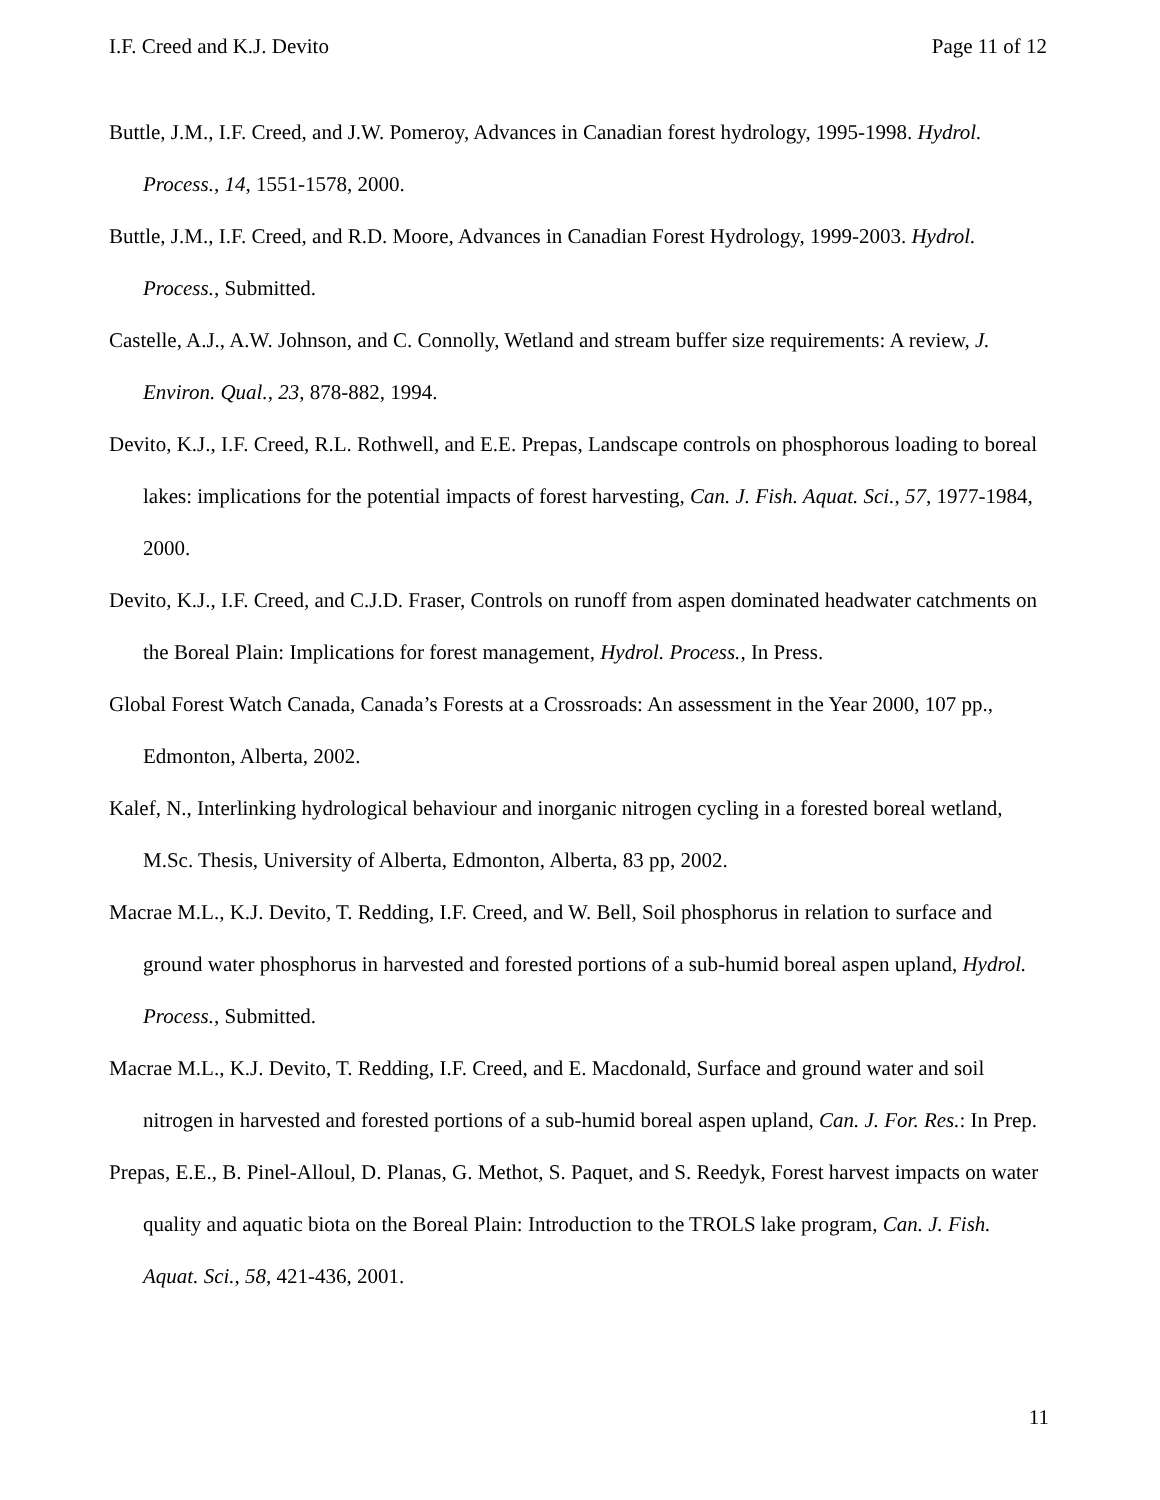I.F. Creed and K.J. Devito Page 11 of 12
Buttle, J.M., I.F. Creed, and J.W. Pomeroy, Advances in Canadian forest hydrology, 1995-1998. Hydrol. Process., 14, 1551-1578, 2000.
Buttle, J.M., I.F. Creed, and R.D. Moore, Advances in Canadian Forest Hydrology, 1999-2003. Hydrol. Process., Submitted.
Castelle, A.J., A.W. Johnson, and C. Connolly, Wetland and stream buffer size requirements: A review, J. Environ. Qual., 23, 878-882, 1994.
Devito, K.J., I.F. Creed, R.L. Rothwell, and E.E. Prepas, Landscape controls on phosphorous loading to boreal lakes: implications for the potential impacts of forest harvesting, Can. J. Fish. Aquat. Sci., 57, 1977-1984, 2000.
Devito, K.J., I.F. Creed, and C.J.D. Fraser, Controls on runoff from aspen dominated headwater catchments on the Boreal Plain: Implications for forest management, Hydrol. Process., In Press.
Global Forest Watch Canada, Canada’s Forests at a Crossroads: An assessment in the Year 2000, 107 pp., Edmonton, Alberta, 2002.
Kalef, N., Interlinking hydrological behaviour and inorganic nitrogen cycling in a forested boreal wetland, M.Sc. Thesis, University of Alberta, Edmonton, Alberta, 83 pp, 2002.
Macrae M.L., K.J. Devito, T. Redding, I.F. Creed, and W. Bell, Soil phosphorus in relation to surface and ground water phosphorus in harvested and forested portions of a sub-humid boreal aspen upland, Hydrol. Process., Submitted.
Macrae M.L., K.J. Devito, T. Redding, I.F. Creed, and E. Macdonald, Surface and ground water and soil nitrogen in harvested and forested portions of a sub-humid boreal aspen upland, Can. J. For. Res.: In Prep.
Prepas, E.E., B. Pinel-Alloul, D. Planas, G. Methot, S. Paquet, and S. Reedyk, Forest harvest impacts on water quality and aquatic biota on the Boreal Plain: Introduction to the TROLS lake program, Can. J. Fish. Aquat. Sci., 58, 421-436, 2001.
11